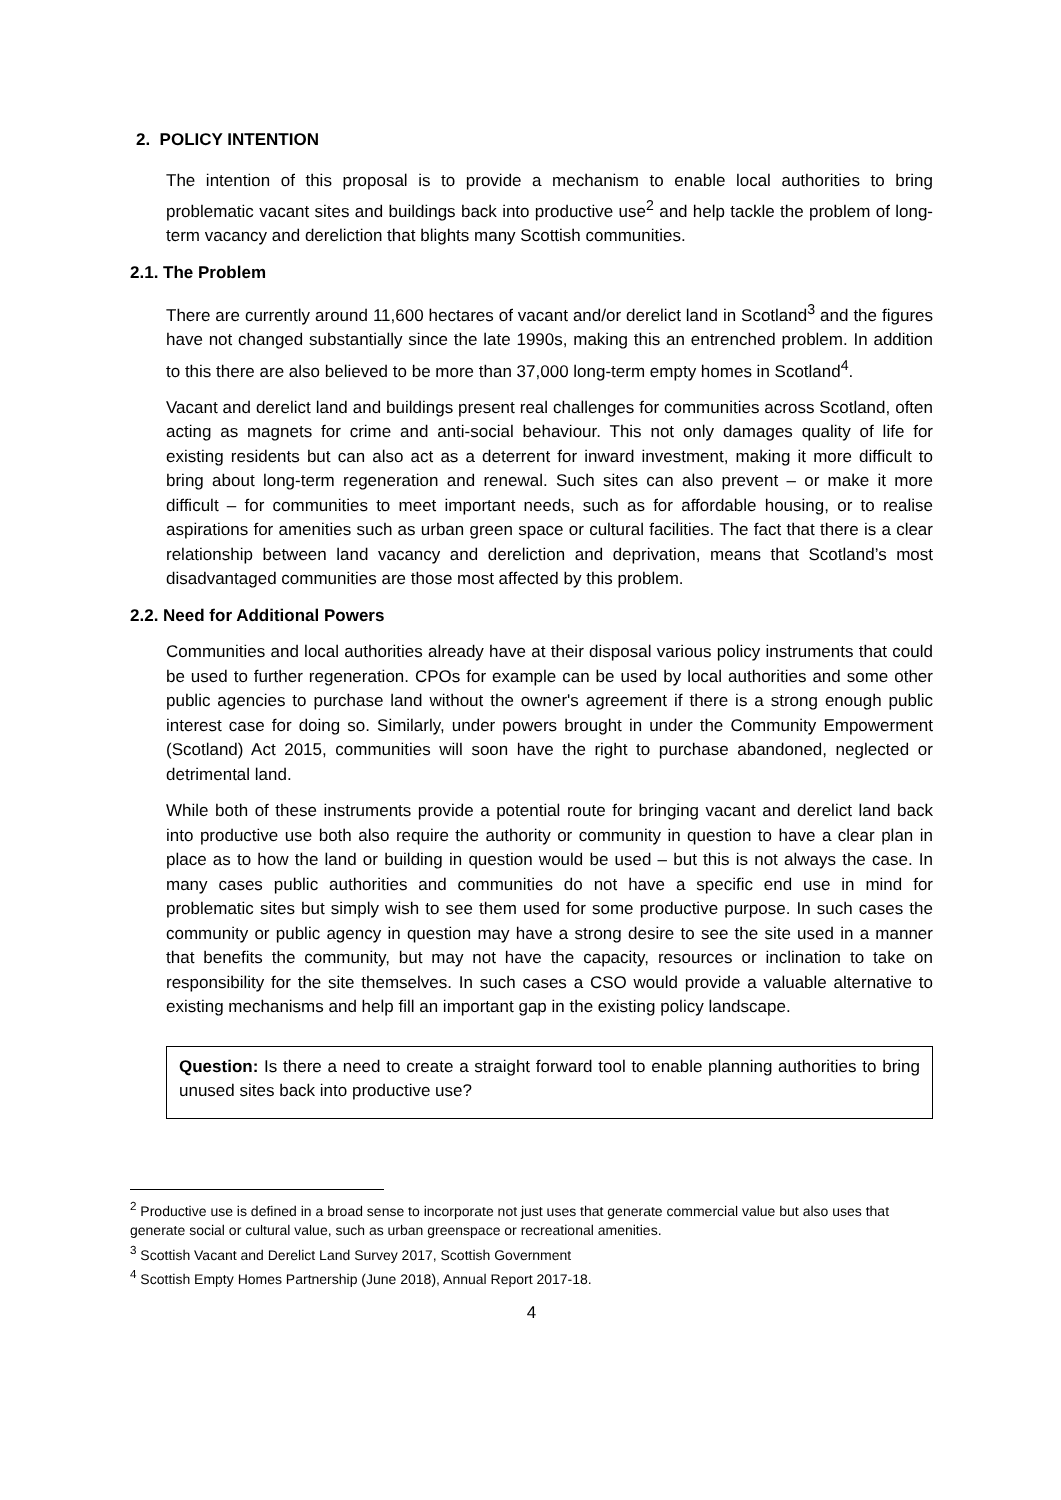2. POLICY INTENTION
The intention of this proposal is to provide a mechanism to enable local authorities to bring problematic vacant sites and buildings back into productive use<sup>2</sup> and help tackle the problem of long-term vacancy and dereliction that blights many Scottish communities.
2.1. The Problem
There are currently around 11,600 hectares of vacant and/or derelict land in Scotland<sup>3</sup> and the figures have not changed substantially since the late 1990s, making this an entrenched problem. In addition to this there are also believed to be more than 37,000 long-term empty homes in Scotland<sup>4</sup>.
Vacant and derelict land and buildings present real challenges for communities across Scotland, often acting as magnets for crime and anti-social behaviour. This not only damages quality of life for existing residents but can also act as a deterrent for inward investment, making it more difficult to bring about long-term regeneration and renewal. Such sites can also prevent – or make it more difficult – for communities to meet important needs, such as for affordable housing, or to realise aspirations for amenities such as urban green space or cultural facilities. The fact that there is a clear relationship between land vacancy and dereliction and deprivation, means that Scotland’s most disadvantaged communities are those most affected by this problem.
2.2. Need for Additional Powers
Communities and local authorities already have at their disposal various policy instruments that could be used to further regeneration. CPOs for example can be used by local authorities and some other public agencies to purchase land without the owner's agreement if there is a strong enough public interest case for doing so. Similarly, under powers brought in under the Community Empowerment (Scotland) Act 2015, communities will soon have the right to purchase abandoned, neglected or detrimental land.
While both of these instruments provide a potential route for bringing vacant and derelict land back into productive use both also require the authority or community in question to have a clear plan in place as to how the land or building in question would be used – but this is not always the case. In many cases public authorities and communities do not have a specific end use in mind for problematic sites but simply wish to see them used for some productive purpose. In such cases the community or public agency in question may have a strong desire to see the site used in a manner that benefits the community, but may not have the capacity, resources or inclination to take on responsibility for the site themselves. In such cases a CSO would provide a valuable alternative to existing mechanisms and help fill an important gap in the existing policy landscape.
Question: Is there a need to create a straight forward tool to enable planning authorities to bring unused sites back into productive use?
<sup>2</sup> Productive use is defined in a broad sense to incorporate not just uses that generate commercial value but also uses that generate social or cultural value, such as urban greenspace or recreational amenities.
<sup>3</sup> Scottish Vacant and Derelict Land Survey 2017, Scottish Government
<sup>4</sup> Scottish Empty Homes Partnership (June 2018), Annual Report 2017-18.
4